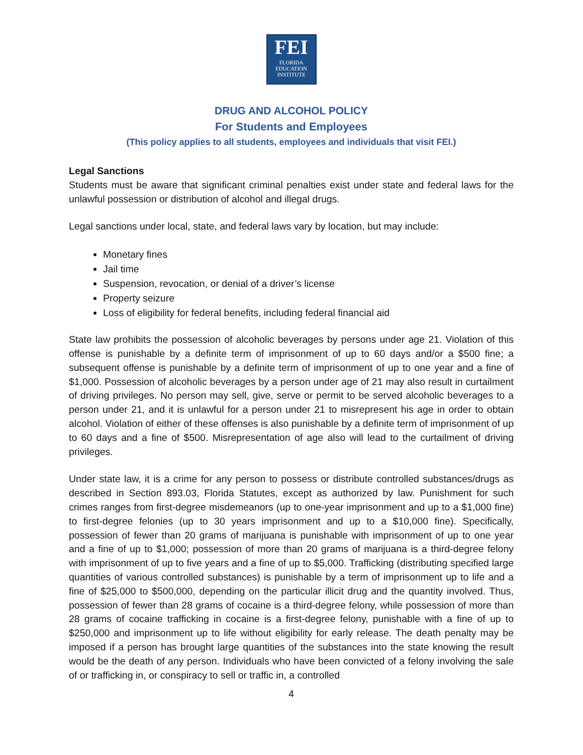FEI
FLORIDA
EDUCATION
INSTITUTE
DRUG AND ALCOHOL POLICY
For Students and Employees
(This policy applies to all students, employees and individuals that visit FEI.)
Legal Sanctions
Students must be aware that significant criminal penalties exist under state and federal laws for the unlawful possession or distribution of alcohol and illegal drugs.
Legal sanctions under local, state, and federal laws vary by location, but may include:
Monetary fines
Jail time
Suspension, revocation, or denial of a driver’s license
Property seizure
Loss of eligibility for federal benefits, including federal financial aid
State law prohibits the possession of alcoholic beverages by persons under age 21. Violation of this offense is punishable by a definite term of imprisonment of up to 60 days and/or a $500 fine; a subsequent offense is punishable by a definite term of imprisonment of up to one year and a fine of $1,000. Possession of alcoholic beverages by a person under age of 21 may also result in curtailment of driving privileges. No person may sell, give, serve or permit to be served alcoholic beverages to a person under 21, and it is unlawful for a person under 21 to misrepresent his age in order to obtain alcohol. Violation of either of these offenses is also punishable by a definite term of imprisonment of up to 60 days and a fine of $500. Misrepresentation of age also will lead to the curtailment of driving privileges.
Under state law, it is a crime for any person to possess or distribute controlled substances/drugs as described in Section 893.03, Florida Statutes, except as authorized by law. Punishment for such crimes ranges from first-degree misdemeanors (up to one-year imprisonment and up to a $1,000 fine) to first-degree felonies (up to 30 years imprisonment and up to a $10,000 fine). Specifically, possession of fewer than 20 grams of marijuana is punishable with imprisonment of up to one year and a fine of up to $1,000; possession of more than 20 grams of marijuana is a third-degree felony with imprisonment of up to five years and a fine of up to $5,000. Trafficking (distributing specified large quantities of various controlled substances) is punishable by a term of imprisonment up to life and a fine of $25,000 to $500,000, depending on the particular illicit drug and the quantity involved. Thus, possession of fewer than 28 grams of cocaine is a third-degree felony, while possession of more than 28 grams of cocaine trafficking in cocaine is a first-degree felony, punishable with a fine of up to $250,000 and imprisonment up to life without eligibility for early release. The death penalty may be imposed if a person has brought large quantities of the substances into the state knowing the result would be the death of any person. Individuals who have been convicted of a felony involving the sale of or trafficking in, or conspiracy to sell or traffic in, a controlled
4